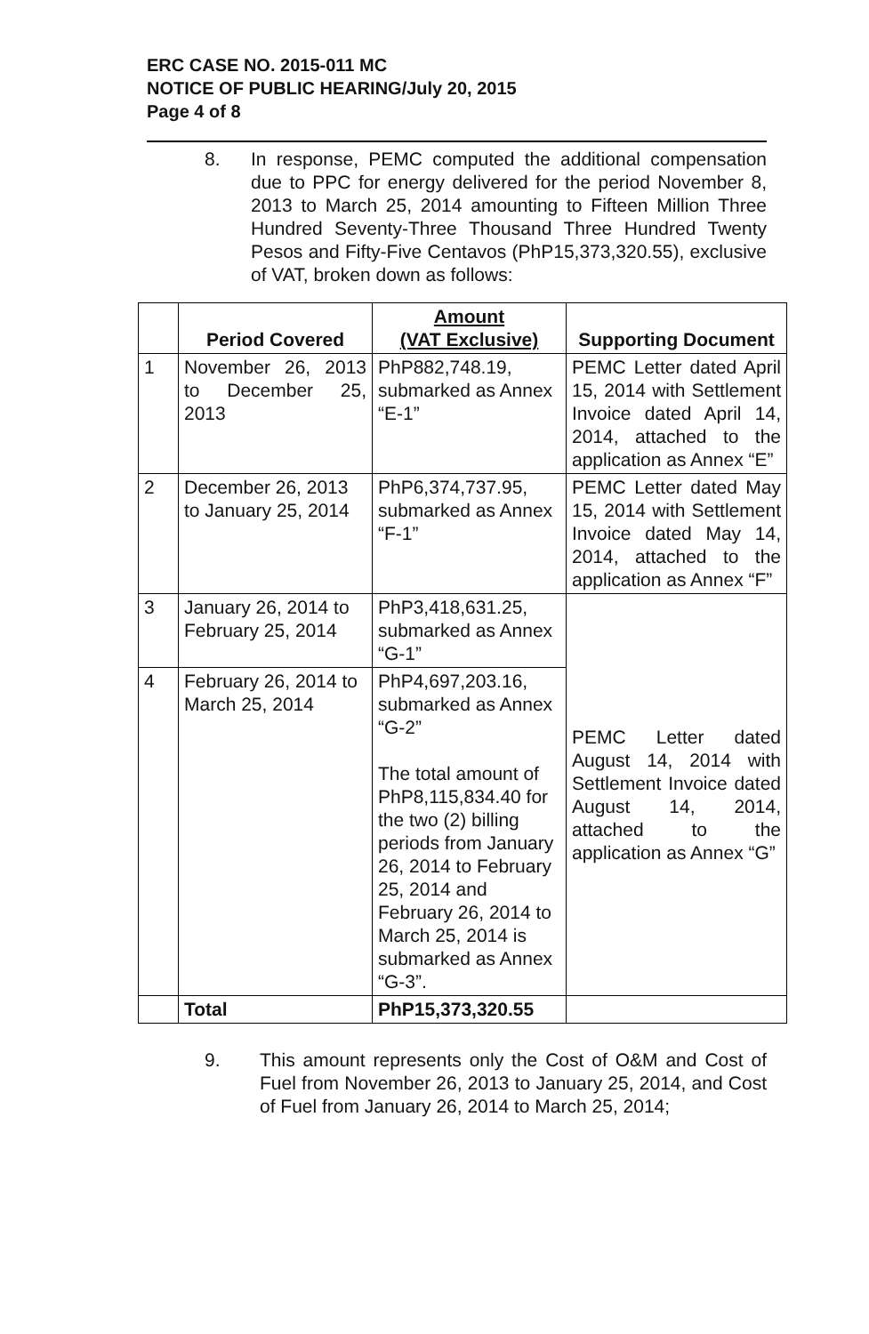ERC CASE NO. 2015-011 MC
NOTICE OF PUBLIC HEARING/July 20, 2015
Page 4 of 8
8. In response, PEMC computed the additional compensation due to PPC for energy delivered for the period November 8, 2013 to March 25, 2014 amounting to Fifteen Million Three Hundred Seventy-Three Thousand Three Hundred Twenty Pesos and Fifty-Five Centavos (PhP15,373,320.55), exclusive of VAT, broken down as follows:
| | Period Covered | Amount (VAT Exclusive) | Supporting Document |
| --- | --- | --- | --- |
| 1 | November 26, 2013 to December 25, 2013 | PhP882,748.19, submarked as Annex “E-1” | PEMC Letter dated April 15, 2014 with Settlement Invoice dated April 14, 2014, attached to the application as Annex “E” |
| 2 | December 26, 2013 to January 25, 2014 | PhP6,374,737.95, submarked as Annex “F-1” | PEMC Letter dated May 15, 2014 with Settlement Invoice dated May 14, 2014, attached to the application as Annex “F” |
| 3 | January 26, 2014 to February 25, 2014 | PhP3,418,631.25, submarked as Annex “G-1” | PEMC Letter dated August 14, 2014 with Settlement Invoice dated August 14, 2014, attached to the application as Annex “G” |
| 4 | February 26, 2014 to March 25, 2014 | PhP4,697,203.16, submarked as Annex “G-2” The total amount of PhP8,115,834.40 for the two (2) billing periods from January 26, 2014 to February 25, 2014 and February 26, 2014 to March 25, 2014 is submarked as Annex “G-3”. | |
| | Total | PhP15,373,320.55 | |
9. This amount represents only the Cost of O&M and Cost of Fuel from November 26, 2013 to January 25, 2014, and Cost of Fuel from January 26, 2014 to March 25, 2014;